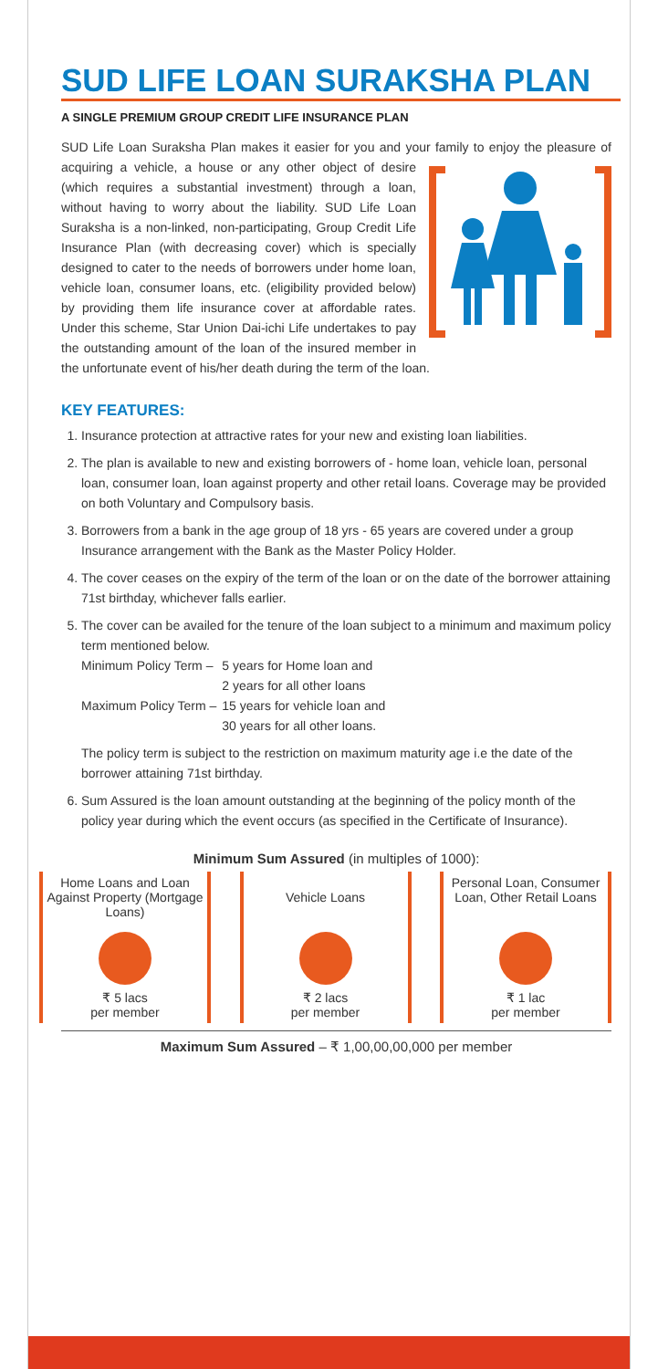SUD LIFE LOAN SURAKSHA PLAN
A SINGLE PREMIUM GROUP CREDIT LIFE INSURANCE PLAN
SUD Life Loan Suraksha Plan makes it easier for you and your family to enjoy the pleasure of acquiring a vehicle, a house or any other object of desire (which requires a substantial investment) through a loan, without having to worry about the liability. SUD Life Loan Suraksha is a non-linked, non-participating, Group Credit Life Insurance Plan (with decreasing cover) which is specially designed to cater to the needs of borrowers under home loan, vehicle loan, consumer loans, etc. (eligibility provided below) by providing them life insurance cover at affordable rates. Under this scheme, Star Union Dai-ichi Life undertakes to pay the outstanding amount of the loan of the insured member in the unfortunate event of his/her death during the term of the loan.
KEY FEATURES:
1. Insurance protection at attractive rates for your new and existing loan liabilities.
2. The plan is available to new and existing borrowers of - home loan, vehicle loan, personal loan, consumer loan, loan against property and other retail loans. Coverage may be provided on both Voluntary and Compulsory basis.
3. Borrowers from a bank in the age group of 18 yrs - 65 years are covered under a group Insurance arrangement with the Bank as the Master Policy Holder.
4. The cover ceases on the expiry of the term of the loan or on the date of the borrower attaining 71st birthday, whichever falls earlier.
5. The cover can be availed for the tenure of the loan subject to a minimum and maximum policy term mentioned below.
| Minimum Policy Term – | 5 years for Home loan and |
| | 2 years for all other loans |
| Maximum Policy Term – | 15 years for vehicle loan and |
| | 30 years for all other loans. |
The policy term is subject to the restriction on maximum maturity age i.e the date of the borrower attaining 71st birthday.
6. Sum Assured is the loan amount outstanding at the beginning of the policy month of the policy year during which the event occurs (as specified in the Certificate of Insurance).
Minimum Sum Assured (in multiples of 1000):
Home Loans and Loan Against Property (Mortgage Loans)
₹ 5 lacs
per member
Vehicle Loans
₹ 2 lacs
per member
Personal Loan, Consumer Loan, Other Retail Loans
₹ 1 lac
per member
Maximum Sum Assured – ₹ 1,00,00,00,000 per member